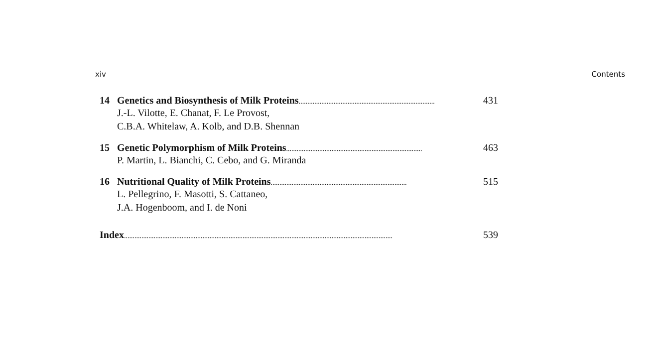xiv Contents
14 Genetics and Biosynthesis of Milk Proteins.............................................................................. 431
J.-L. Vilotte, E. Chanat, F. Le Provost,
C.B.A. Whitelaw, A. Kolb, and D.B. Shennan
15 Genetic Polymorphism of Milk Proteins.............................................................................. 463
P. Martin, L. Bianchi, C. Cebo, and G. Miranda
16 Nutritional Quality of Milk Proteins.............................................................................. 515
L. Pellegrino, F. Masotti, S. Cattaneo,
J.A. Hogenboom, and I. de Noni
Index.......................................................................................................................................................... 539